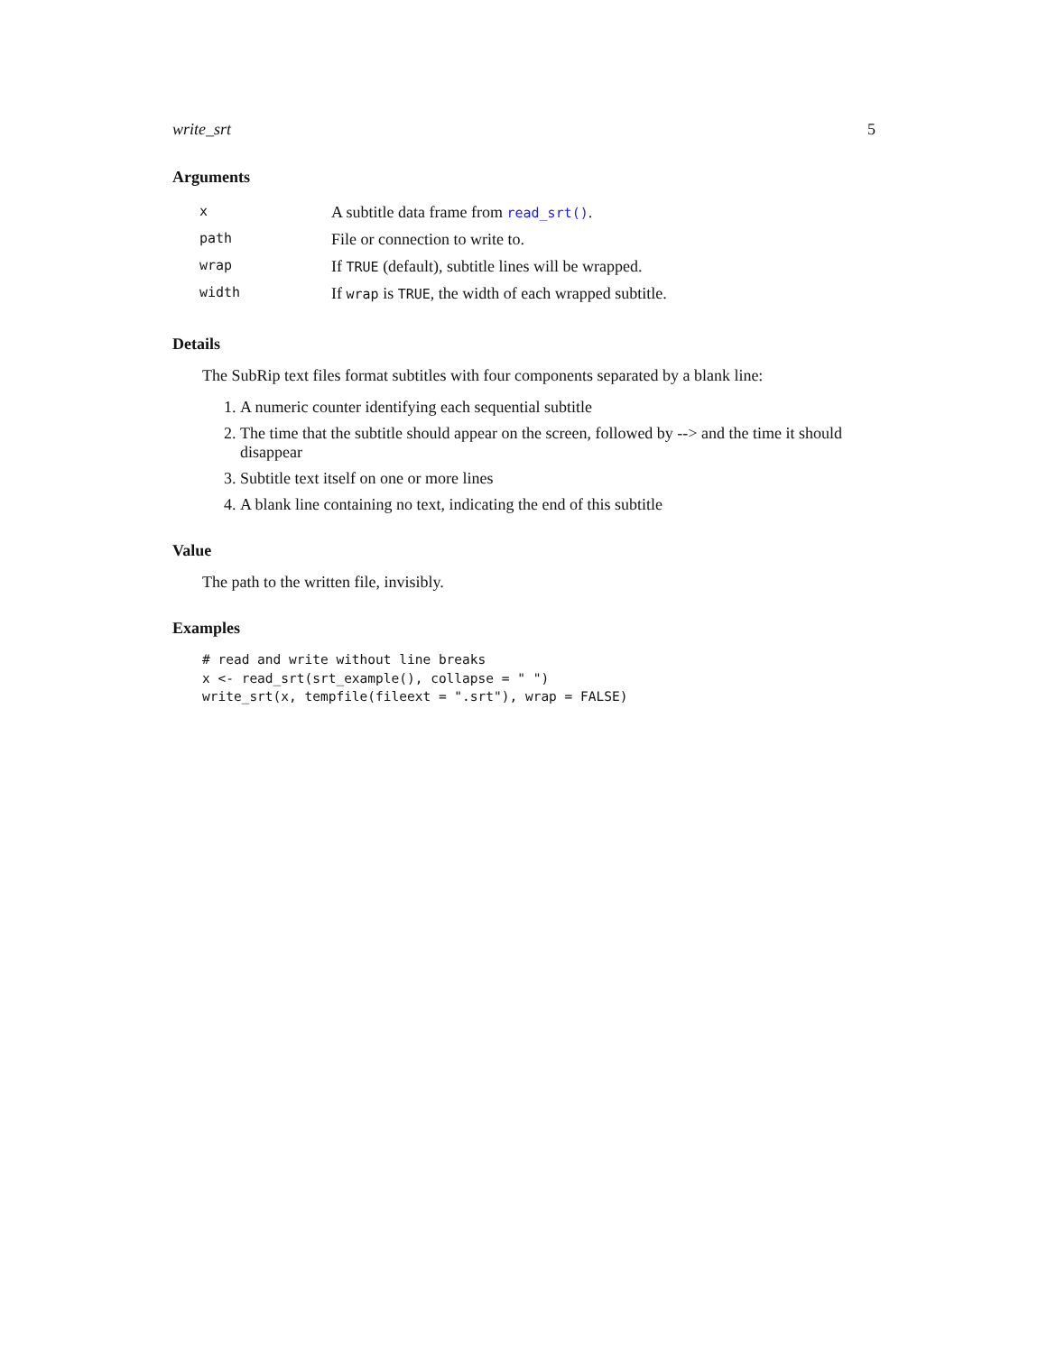write_srt 5
Arguments
| x | A subtitle data frame from read_srt() . |
| path | File or connection to write to. |
| wrap | If TRUE (default), subtitle lines will be wrapped. |
| width | If wrap is TRUE , the width of each wrapped subtitle. |
Details
The SubRip text files format subtitles with four components separated by a blank line:
1. A numeric counter identifying each sequential subtitle
2. The time that the subtitle should appear on the screen, followed by --> and the time it should disappear
3. Subtitle text itself on one or more lines
4. A blank line containing no text, indicating the end of this subtitle
Value
The path to the written file, invisibly.
Examples
# read and write without line breaks
x <- read_srt(srt_example(), collapse = " ")
write_srt(x, tempfile(fileext = ".srt"), wrap = FALSE)